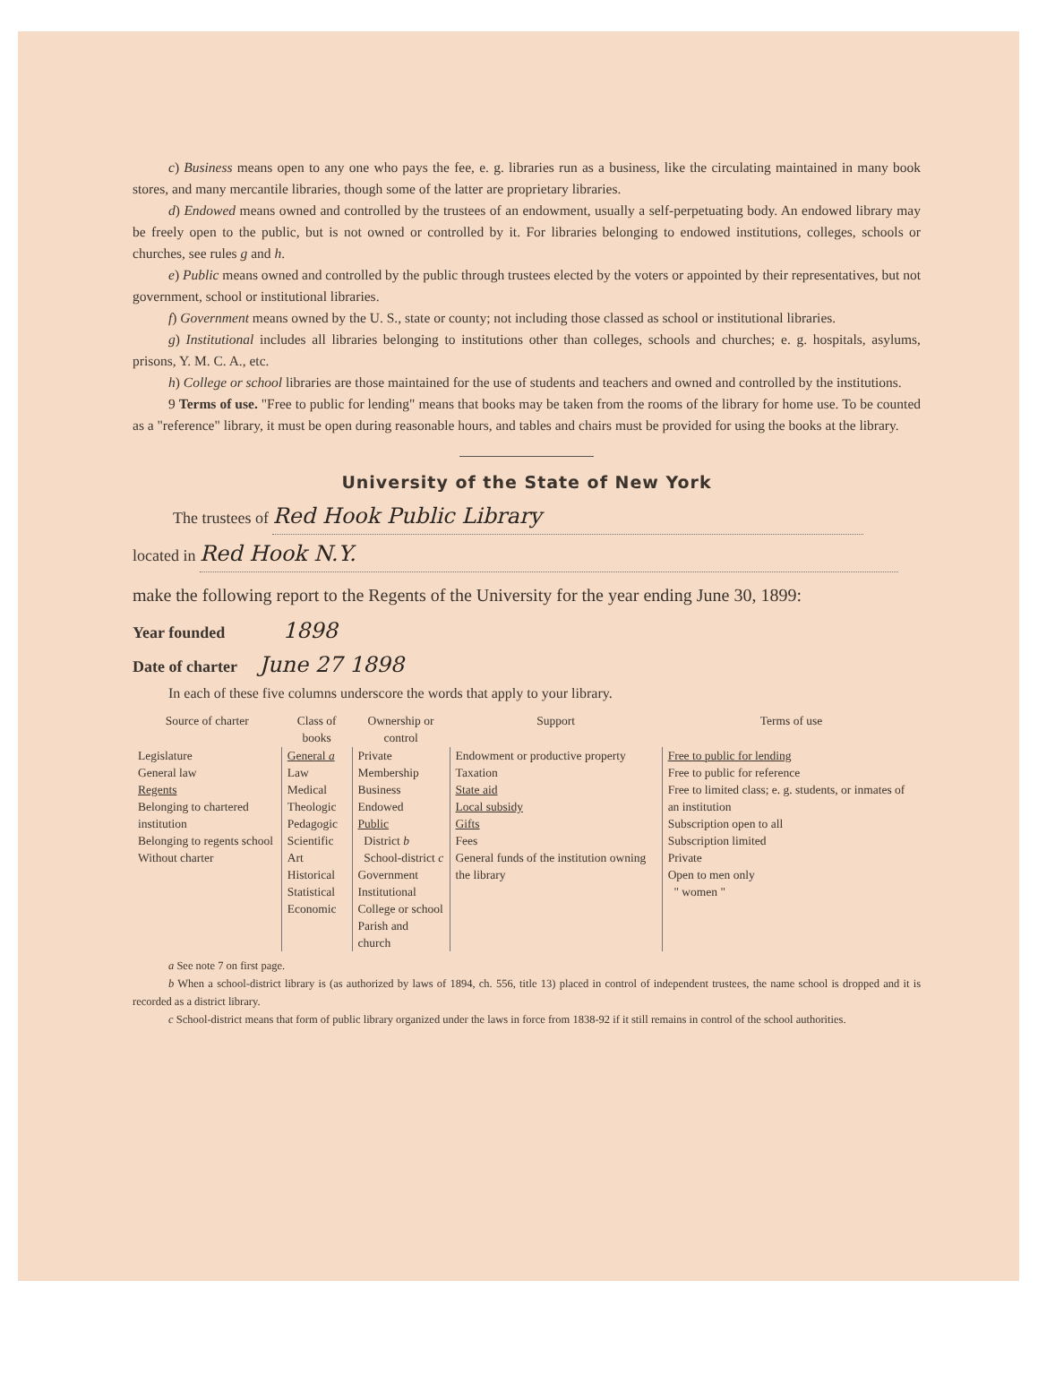c) Business means open to any one who pays the fee, e. g. libraries run as a business, like the circulating maintained in many book stores, and many mercantile libraries, though some of the latter are proprietary libraries.
d) Endowed means owned and controlled by the trustees of an endowment, usually a self-perpetuating body. An endowed library may be freely open to the public, but is not owned or controlled by it. For libraries belonging to endowed institutions, colleges, schools or churches, see rules g and h.
e) Public means owned and controlled by the public through trustees elected by the voters or appointed by their representatives, but not government, school or institutional libraries.
f) Government means owned by the U. S., state or county; not including those classed as school or institutional libraries.
g) Institutional includes all libraries belonging to institutions other than colleges, schools and churches; e. g. hospitals, asylums, prisons, Y. M. C. A., etc.
h) College or school libraries are those maintained for the use of students and teachers and owned and controlled by the institutions.
9 Terms of use. "Free to public for lending" means that books may be taken from the rooms of the library for home use. To be counted as a "reference" library, it must be open during reasonable hours, and tables and chairs must be provided for using the books at the library.
University of the State of New York
The trustees of Red Hook Public Library
located in Red Hook N.Y.
make the following report to the Regents of the University for the year ending June 30, 1899:
Year founded 1898
Date of charter June 27 1898
In each of these five columns underscore the words that apply to your library.
| Source of charter | Class of books | Ownership or control | Support | Terms of use |
| --- | --- | --- | --- | --- |
| Legislature General law Regents Belonging to chartered institution Belonging to regents school Without charter | General a Law Medical Theologic Pedagogic Scientific Art Historical Statistical Economic | Private Membership Business Endowed Public District b School-district c Government Institutional College or school Parish and church | Endowment or productive property Taxation State aid Local subsidy Gifts Fees General funds of the institution owning the library | Free to public for lending Free to public for reference Free to limited class; e. g. students, or inmates of an institution Subscription open to all Subscription limited Private Open to men only " women " |
a See note 7 on first page.
b When a school-district library is (as authorized by laws of 1894, ch. 556, title 13) placed in control of independent trustees, the name school is dropped and it is recorded as a district library.
c School-district means that form of public library organized under the laws in force from 1838-92 if it still remains in control of the school authorities.